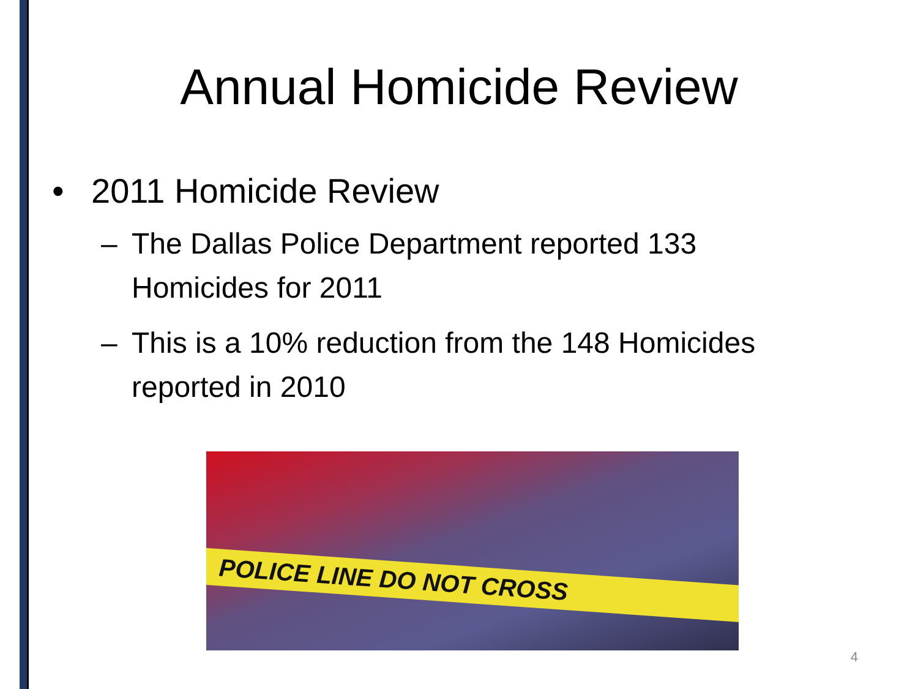Annual Homicide Review
• 2011 Homicide Review
– The Dallas Police Department reported 133 Homicides for 2011
– This is a 10% reduction from the 148 Homicides reported in 2010
POLICE LINE DO NOT CROSS
4